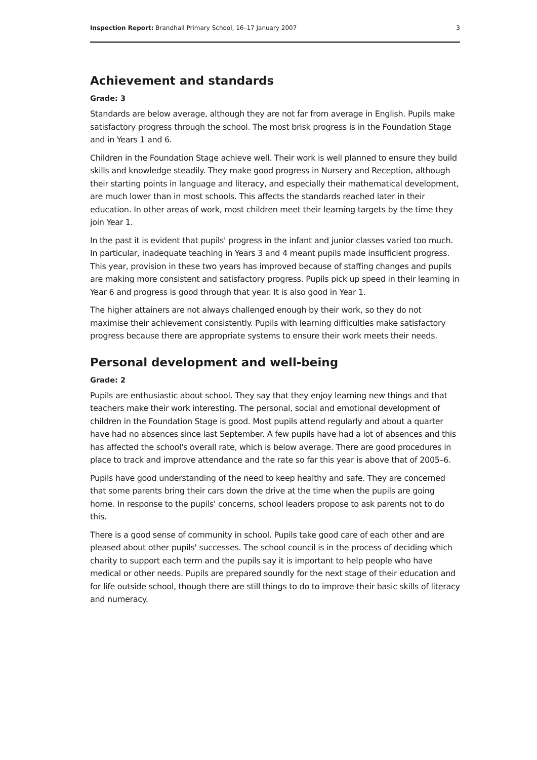Inspection Report: Brandhall Primary School, 16–17 January 2007 3
Achievement and standards
Grade: 3
Standards are below average, although they are not far from average in English. Pupils make satisfactory progress through the school. The most brisk progress is in the Foundation Stage and in Years 1 and 6.
Children in the Foundation Stage achieve well. Their work is well planned to ensure they build skills and knowledge steadily. They make good progress in Nursery and Reception, although their starting points in language and literacy, and especially their mathematical development, are much lower than in most schools. This affects the standards reached later in their education. In other areas of work, most children meet their learning targets by the time they join Year 1.
In the past it is evident that pupils' progress in the infant and junior classes varied too much. In particular, inadequate teaching in Years 3 and 4 meant pupils made insufficient progress. This year, provision in these two years has improved because of staffing changes and pupils are making more consistent and satisfactory progress. Pupils pick up speed in their learning in Year 6 and progress is good through that year. It is also good in Year 1.
The higher attainers are not always challenged enough by their work, so they do not maximise their achievement consistently. Pupils with learning difficulties make satisfactory progress because there are appropriate systems to ensure their work meets their needs.
Personal development and well-being
Grade: 2
Pupils are enthusiastic about school. They say that they enjoy learning new things and that teachers make their work interesting. The personal, social and emotional development of children in the Foundation Stage is good. Most pupils attend regularly and about a quarter have had no absences since last September. A few pupils have had a lot of absences and this has affected the school's overall rate, which is below average. There are good procedures in place to track and improve attendance and the rate so far this year is above that of 2005–6.
Pupils have good understanding of the need to keep healthy and safe. They are concerned that some parents bring their cars down the drive at the time when the pupils are going home. In response to the pupils' concerns, school leaders propose to ask parents not to do this.
There is a good sense of community in school. Pupils take good care of each other and are pleased about other pupils' successes. The school council is in the process of deciding which charity to support each term and the pupils say it is important to help people who have medical or other needs. Pupils are prepared soundly for the next stage of their education and for life outside school, though there are still things to do to improve their basic skills of literacy and numeracy.